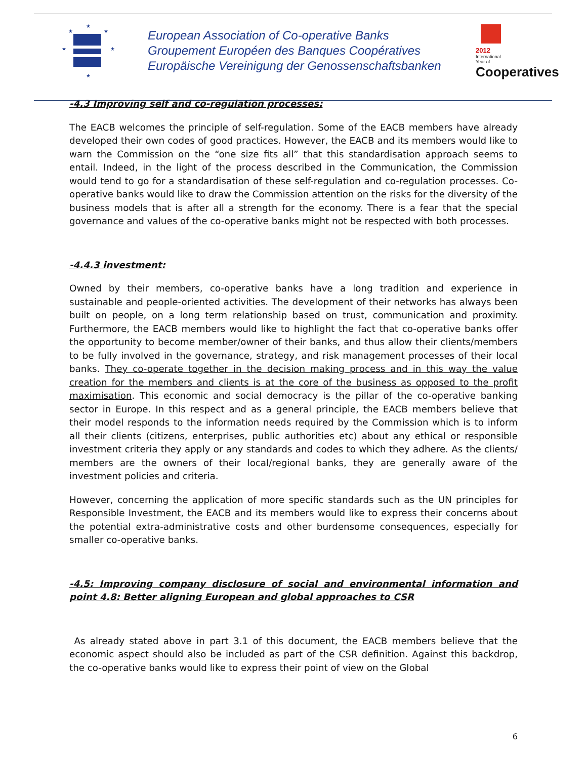★
★
★
★
★
★
European Association of Co-operative Banks
Groupement Européen des Banques Coopératives
Europäische Vereinigung der Genossenschaftsbanken
2012
International
Year of
Cooperatives
-4.3 Improving self and co-regulation processes:
The EACB welcomes the principle of self-regulation. Some of the EACB members have already developed their own codes of good practices. However, the EACB and its members would like to warn the Commission on the “one size fits all” that this standardisation approach seems to entail. Indeed, in the light of the process described in the Communication, the Commission would tend to go for a standardisation of these self-regulation and co-regulation processes. Co-operative banks would like to draw the Commission attention on the risks for the diversity of the business models that is after all a strength for the economy. There is a fear that the special governance and values of the co-operative banks might not be respected with both processes.
-4.4.3 investment:
Owned by their members, co-operative banks have a long tradition and experience in sustainable and people-oriented activities. The development of their networks has always been built on people, on a long term relationship based on trust, communication and proximity. Furthermore, the EACB members would like to highlight the fact that co-operative banks offer the opportunity to become member/owner of their banks, and thus allow their clients/members to be fully involved in the governance, strategy, and risk management processes of their local banks. They co-operate together in the decision making process and in this way the value creation for the members and clients is at the core of the business as opposed to the profit maximisation. This economic and social democracy is the pillar of the co-operative banking sector in Europe. In this respect and as a general principle, the EACB members believe that their model responds to the information needs required by the Commission which is to inform all their clients (citizens, enterprises, public authorities etc) about any ethical or responsible investment criteria they apply or any standards and codes to which they adhere. As the clients/ members are the owners of their local/regional banks, they are generally aware of the investment policies and criteria.
However, concerning the application of more specific standards such as the UN principles for Responsible Investment, the EACB and its members would like to express their concerns about the potential extra-administrative costs and other burdensome consequences, especially for smaller co-operative banks.
-4.5: Improving company disclosure of social and environmental information and point 4.8: Better aligning European and global approaches to CSR
As already stated above in part 3.1 of this document, the EACB members believe that the economic aspect should also be included as part of the CSR definition. Against this backdrop, the co-operative banks would like to express their point of view on the Global
6